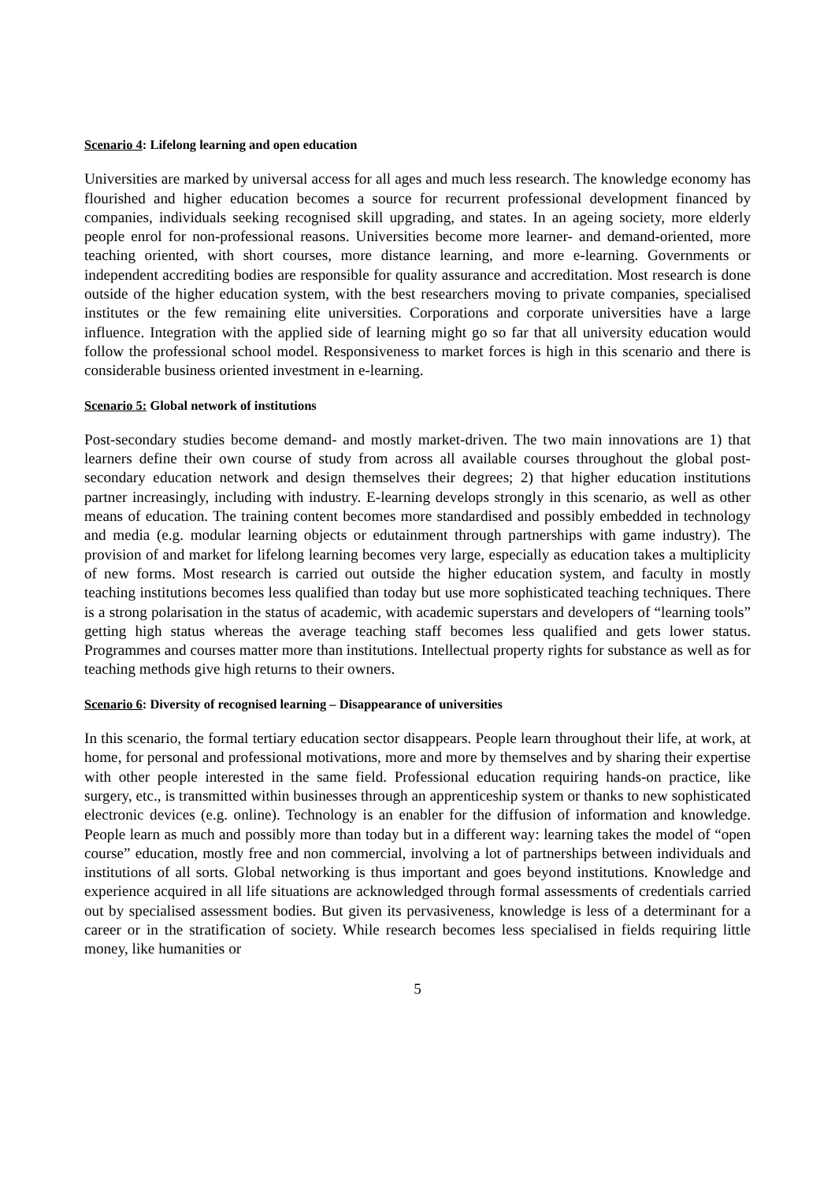Scenario 4: Lifelong learning and open education
Universities are marked by universal access for all ages and much less research. The knowledge economy has flourished and higher education becomes a source for recurrent professional development financed by companies, individuals seeking recognised skill upgrading, and states. In an ageing society, more elderly people enrol for non-professional reasons. Universities become more learner- and demand-oriented, more teaching oriented, with short courses, more distance learning, and more e-learning. Governments or independent accrediting bodies are responsible for quality assurance and accreditation. Most research is done outside of the higher education system, with the best researchers moving to private companies, specialised institutes or the few remaining elite universities. Corporations and corporate universities have a large influence. Integration with the applied side of learning might go so far that all university education would follow the professional school model. Responsiveness to market forces is high in this scenario and there is considerable business oriented investment in e-learning.
Scenario 5: Global network of institutions
Post-secondary studies become demand- and mostly market-driven. The two main innovations are 1) that learners define their own course of study from across all available courses throughout the global post-secondary education network and design themselves their degrees; 2) that higher education institutions partner increasingly, including with industry. E-learning develops strongly in this scenario, as well as other means of education. The training content becomes more standardised and possibly embedded in technology and media (e.g. modular learning objects or edutainment through partnerships with game industry). The provision of and market for lifelong learning becomes very large, especially as education takes a multiplicity of new forms. Most research is carried out outside the higher education system, and faculty in mostly teaching institutions becomes less qualified than today but use more sophisticated teaching techniques. There is a strong polarisation in the status of academic, with academic superstars and developers of “learning tools” getting high status whereas the average teaching staff becomes less qualified and gets lower status. Programmes and courses matter more than institutions. Intellectual property rights for substance as well as for teaching methods give high returns to their owners.
Scenario 6: Diversity of recognised learning – Disappearance of universities
In this scenario, the formal tertiary education sector disappears. People learn throughout their life, at work, at home, for personal and professional motivations, more and more by themselves and by sharing their expertise with other people interested in the same field. Professional education requiring hands-on practice, like surgery, etc., is transmitted within businesses through an apprenticeship system or thanks to new sophisticated electronic devices (e.g. online). Technology is an enabler for the diffusion of information and knowledge. People learn as much and possibly more than today but in a different way: learning takes the model of “open course” education, mostly free and non commercial, involving a lot of partnerships between individuals and institutions of all sorts. Global networking is thus important and goes beyond institutions. Knowledge and experience acquired in all life situations are acknowledged through formal assessments of credentials carried out by specialised assessment bodies. But given its pervasiveness, knowledge is less of a determinant for a career or in the stratification of society. While research becomes less specialised in fields requiring little money, like humanities or
5